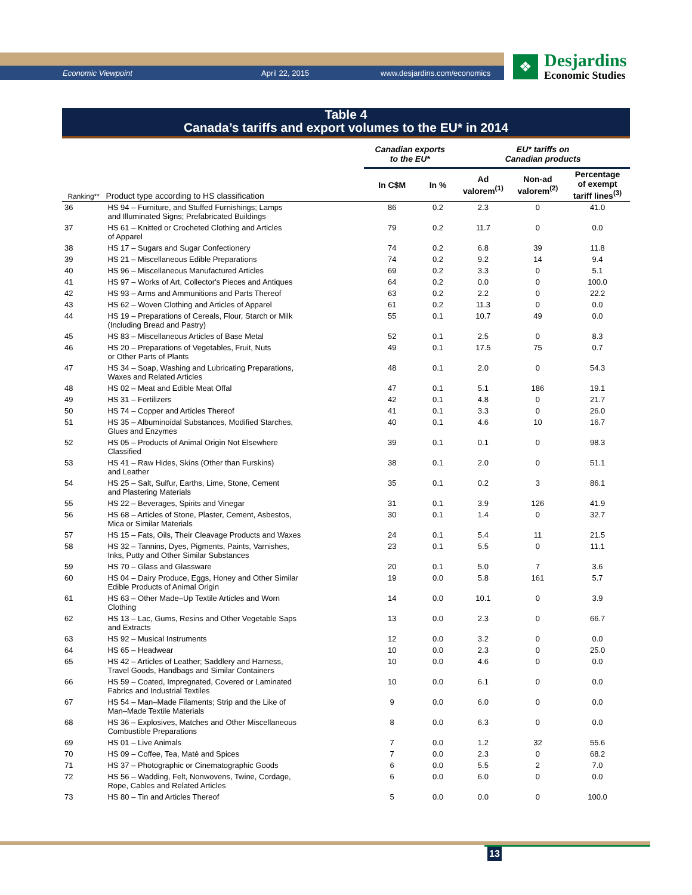Economic Viewpoint April 22, 2015 www.desjardins.com/economics
❖
Desjardins
Economic Studies
Table 4
Canada’s tariffs and export volumes to the EU* in 2014
| | | Canadian exports to the EU* | | EU* tariffs on Canadian products | | |
| --- | --- | --- | --- | --- | --- | --- |
| Ranking** | Product type according to HS classification | In C$M | In % | Ad valorem<sup>(1)</sup> | Non-ad valorem<sup>(2)</sup> | Percentage of exempt tariff lines<sup>(3)</sup> |
| 36 | HS 94 – Furniture, and Stuffed Furnishings; Lamps and Illuminated Signs; Prefabricated Buildings | 86 | 0.2 | 2.3 | 0 | 41.0 |
| 37 | HS 61 – Knitted or Crocheted Clothing and Articles of Apparel | 79 | 0.2 | 11.7 | 0 | 0.0 |
| 38 | HS 17 – Sugars and Sugar Confectionery | 74 | 0.2 | 6.8 | 39 | 11.8 |
| 39 | HS 21 – Miscellaneous Edible Preparations | 74 | 0.2 | 9.2 | 14 | 9.4 |
| 40 | HS 96 – Miscellaneous Manufactured Articles | 69 | 0.2 | 3.3 | 0 | 5.1 |
| 41 | HS 97 – Works of Art, Collector's Pieces and Antiques | 64 | 0.2 | 0.0 | 0 | 100.0 |
| 42 | HS 93 – Arms and Ammunitions and Parts Thereof | 63 | 0.2 | 2.2 | 0 | 22.2 |
| 43 | HS 62 – Woven Clothing and Articles of Apparel | 61 | 0.2 | 11.3 | 0 | 0.0 |
| 44 | HS 19 – Preparations of Cereals, Flour, Starch or Milk (Including Bread and Pastry) | 55 | 0.1 | 10.7 | 49 | 0.0 |
| 45 | HS 83 – Miscellaneous Articles of Base Metal | 52 | 0.1 | 2.5 | 0 | 8.3 |
| 46 | HS 20 – Preparations of Vegetables, Fruit, Nuts or Other Parts of Plants | 49 | 0.1 | 17.5 | 75 | 0.7 |
| 47 | HS 34 – Soap, Washing and Lubricating Preparations, Waxes and Related Articles | 48 | 0.1 | 2.0 | 0 | 54.3 |
| 48 | HS 02 – Meat and Edible Meat Offal | 47 | 0.1 | 5.1 | 186 | 19.1 |
| 49 | HS 31 – Fertilizers | 42 | 0.1 | 4.8 | 0 | 21.7 |
| 50 | HS 74 – Copper and Articles Thereof | 41 | 0.1 | 3.3 | 0 | 26.0 |
| 51 | HS 35 – Albuminoidal Substances, Modified Starches, Glues and Enzymes | 40 | 0.1 | 4.6 | 10 | 16.7 |
| 52 | HS 05 – Products of Animal Origin Not Elsewhere Classified | 39 | 0.1 | 0.1 | 0 | 98.3 |
| 53 | HS 41 – Raw Hides, Skins (Other than Furskins) and Leather | 38 | 0.1 | 2.0 | 0 | 51.1 |
| 54 | HS 25 – Salt, Sulfur, Earths, Lime, Stone, Cement and Plastering Materials | 35 | 0.1 | 0.2 | 3 | 86.1 |
| 55 | HS 22 – Beverages, Spirits and Vinegar | 31 | 0.1 | 3.9 | 126 | 41.9 |
| 56 | HS 68 – Articles of Stone, Plaster, Cement, Asbestos, Mica or Similar Materials | 30 | 0.1 | 1.4 | 0 | 32.7 |
| 57 | HS 15 – Fats, Oils, Their Cleavage Products and Waxes | 24 | 0.1 | 5.4 | 11 | 21.5 |
| 58 | HS 32 – Tannins, Dyes, Pigments, Paints, Varnishes, Inks, Putty and Other Similar Substances | 23 | 0.1 | 5.5 | 0 | 11.1 |
| 59 | HS 70 – Glass and Glassware | 20 | 0.1 | 5.0 | 7 | 3.6 |
| 60 | HS 04 – Dairy Produce, Eggs, Honey and Other Similar Edible Products of Animal Origin | 19 | 0.0 | 5.8 | 161 | 5.7 |
| 61 | HS 63 – Other Made–Up Textile Articles and Worn Clothing | 14 | 0.0 | 10.1 | 0 | 3.9 |
| 62 | HS 13 – Lac, Gums, Resins and Other Vegetable Saps and Extracts | 13 | 0.0 | 2.3 | 0 | 66.7 |
| 63 | HS 92 – Musical Instruments | 12 | 0.0 | 3.2 | 0 | 0.0 |
| 64 | HS 65 – Headwear | 10 | 0.0 | 2.3 | 0 | 25.0 |
| 65 | HS 42 – Articles of Leather; Saddlery and Harness, Travel Goods, Handbags and Similar Containers | 10 | 0.0 | 4.6 | 0 | 0.0 |
| 66 | HS 59 – Coated, Impregnated, Covered or Laminated Fabrics and Industrial Textiles | 10 | 0.0 | 6.1 | 0 | 0.0 |
| 67 | HS 54 – Man–Made Filaments; Strip and the Like of Man–Made Textile Materials | 9 | 0.0 | 6.0 | 0 | 0.0 |
| 68 | HS 36 – Explosives, Matches and Other Miscellaneous Combustible Preparations | 8 | 0.0 | 6.3 | 0 | 0.0 |
| 69 | HS 01 – Live Animals | 7 | 0.0 | 1.2 | 32 | 55.6 |
| 70 | HS 09 – Coffee, Tea, Maté and Spices | 7 | 0.0 | 2.3 | 0 | 68.2 |
| 71 | HS 37 – Photographic or Cinematographic Goods | 6 | 0.0 | 5.5 | 2 | 7.0 |
| 72 | HS 56 – Wadding, Felt, Nonwovens, Twine, Cordage, Rope, Cables and Related Articles | 6 | 0.0 | 6.0 | 0 | 0.0 |
| 73 | HS 80 – Tin and Articles Thereof | 5 | 0.0 | 0.0 | 0 | 100.0 |
13